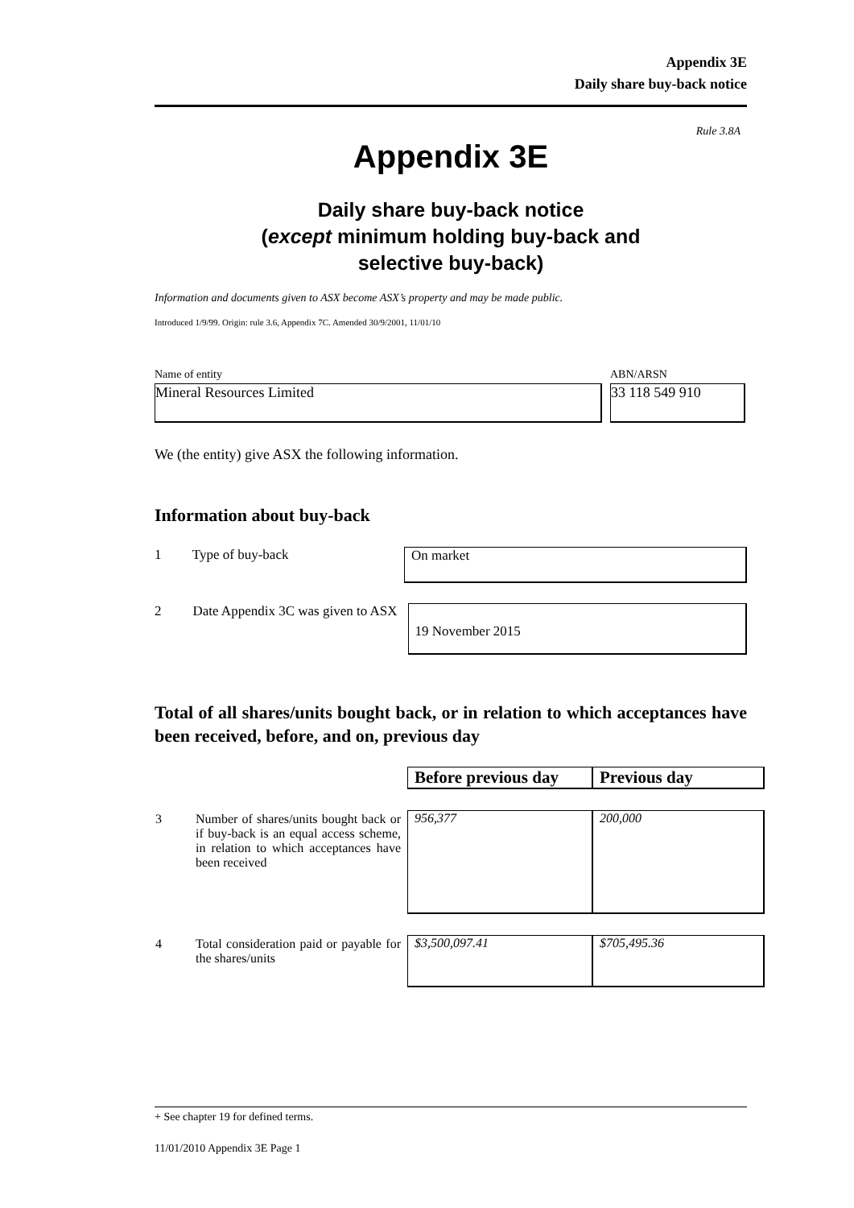Appendix 3E
Daily share buy-back notice
Rule 3.8A
Appendix 3E
Daily share buy-back notice
(except minimum holding buy-back and
selective buy-back)
Information and documents given to ASX become ASX’s property and may be made public.
Introduced 1/9/99. Origin: rule 3.6, Appendix 7C. Amended 30/9/2001, 11/01/10
Name of entity
Mineral Resources Limited
ABN/ARSN
33 118 549 910
We (the entity) give ASX the following information.
Information about buy-back
1 Type of buy-back
On market
2 Date Appendix 3C was given to ASX
19 November 2015
Total of all shares/units bought back, or in relation to which acceptances have been received, before, and on, previous day
| | | Before previous day | Previous day |
| 3 | Number of shares/units bought back or if buy-back is an equal access scheme, in relation to which acceptances have been received | 956,377 | 200,000 |
| 4 | Total consideration paid or payable for the shares/units | $3,500,097.41 | $705,495.36 |
+ See chapter 19 for defined terms.
11/01/2010 Appendix 3E Page 1